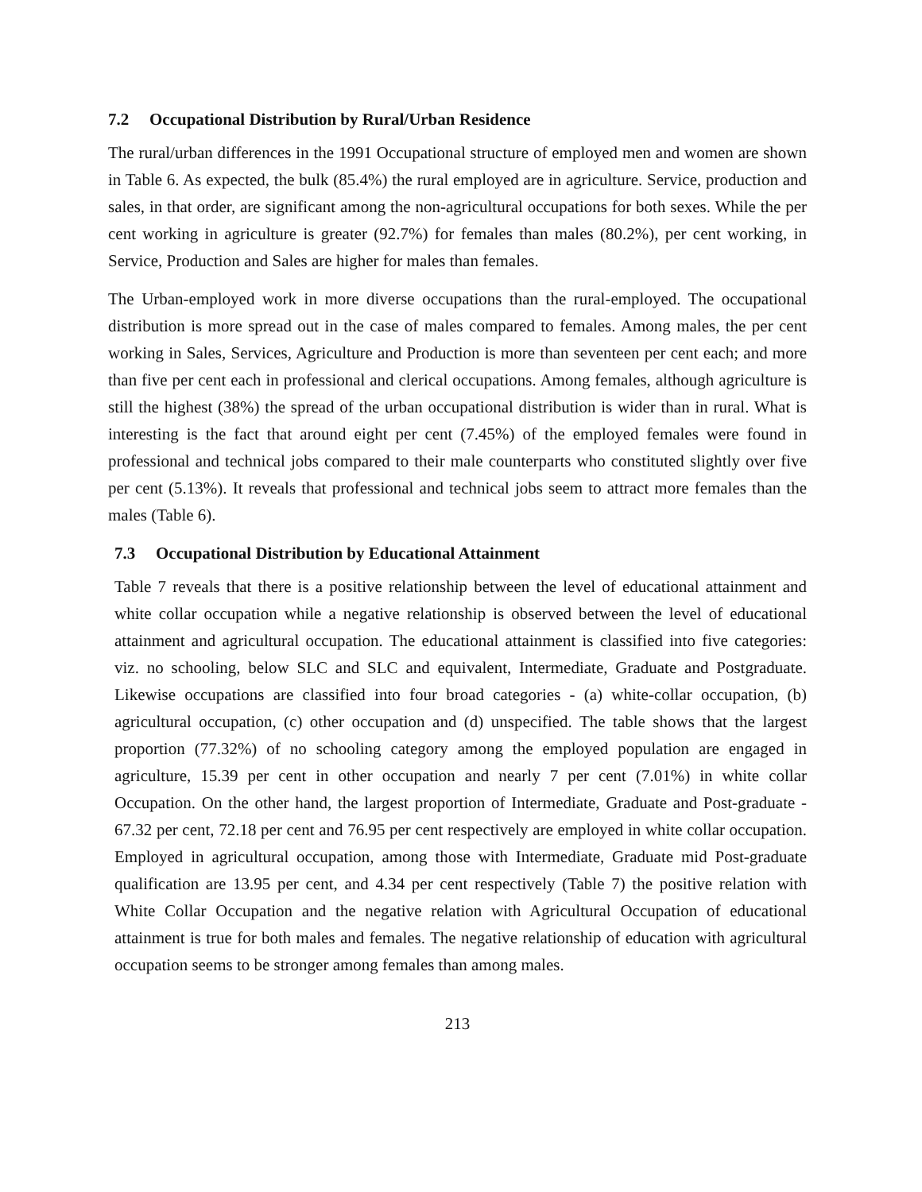7.2 Occupational Distribution by Rural/Urban Residence
The rural/urban differences in the 1991 Occupational structure of employed men and women are shown in Table 6. As expected, the bulk (85.4%) the rural employed are in agriculture. Service, production and sales, in that order, are significant among the non-agricultural occupations for both sexes. While the per cent working in agriculture is greater (92.7%) for females than males (80.2%), per cent working, in Service, Production and Sales are higher for males than females.
The Urban-employed work in more diverse occupations than the rural-employed. The occupational distribution is more spread out in the case of males compared to females. Among males, the per cent working in Sales, Services, Agriculture and Production is more than seventeen per cent each; and more than five per cent each in professional and clerical occupations. Among females, although agriculture is still the highest (38%) the spread of the urban occupational distribution is wider than in rural. What is interesting is the fact that around eight per cent (7.45%) of the employed females were found in professional and technical jobs compared to their male counterparts who constituted slightly over five per cent (5.13%). It reveals that professional and technical jobs seem to attract more females than the males (Table 6).
7.3 Occupational Distribution by Educational Attainment
Table 7 reveals that there is a positive relationship between the level of educational attainment and white collar occupation while a negative relationship is observed between the level of educational attainment and agricultural occupation. The educational attainment is classified into five categories: viz. no schooling, below SLC and SLC and equivalent, Intermediate, Graduate and Postgraduate. Likewise occupations are classified into four broad categories - (a) white-collar occupation, (b) agricultural occupation, (c) other occupation and (d) unspecified. The table shows that the largest proportion (77.32%) of no schooling category among the employed population are engaged in agriculture, 15.39 per cent in other occupation and nearly 7 per cent (7.01%) in white collar Occupation. On the other hand, the largest proportion of Intermediate, Graduate and Post-graduate - 67.32 per cent, 72.18 per cent and 76.95 per cent respectively are employed in white collar occupation. Employed in agricultural occupation, among those with Intermediate, Graduate mid Post-graduate qualification are 13.95 per cent, and 4.34 per cent respectively (Table 7) the positive relation with White Collar Occupation and the negative relation with Agricultural Occupation of educational attainment is true for both males and females. The negative relationship of education with agricultural occupation seems to be stronger among females than among males.
213